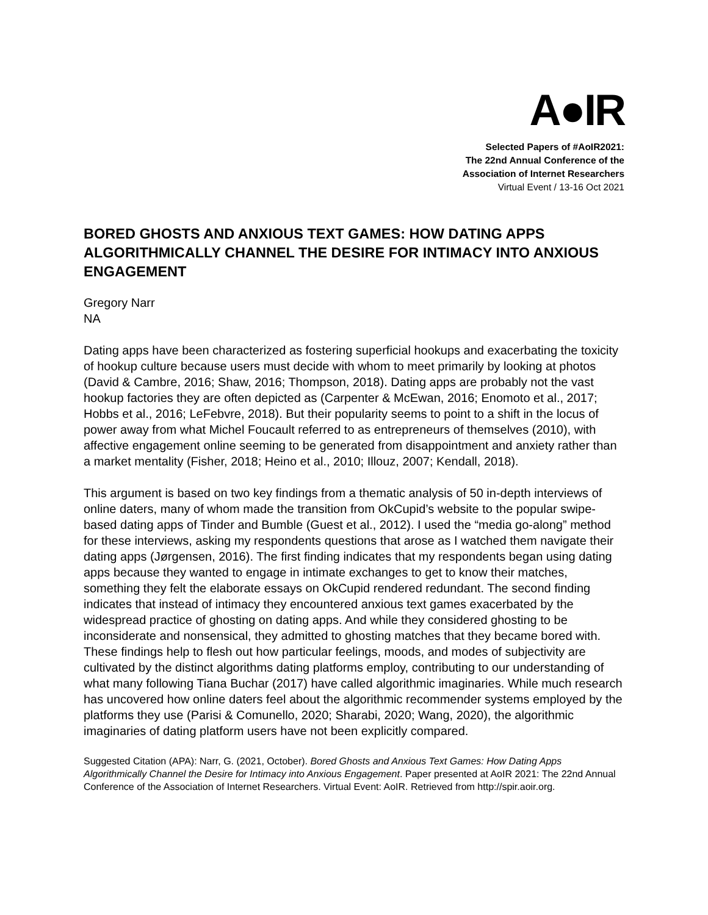A●IR
Selected Papers of #AoIR2021:
The 22nd Annual Conference of the
Association of Internet Researchers
Virtual Event / 13-16 Oct 2021
BORED GHOSTS AND ANXIOUS TEXT GAMES: HOW DATING APPS ALGORITHMICALLY CHANNEL THE DESIRE FOR INTIMACY INTO ANXIOUS ENGAGEMENT
Gregory Narr
NA
Dating apps have been characterized as fostering superficial hookups and exacerbating the toxicity of hookup culture because users must decide with whom to meet primarily by looking at photos (David & Cambre, 2016; Shaw, 2016; Thompson, 2018). Dating apps are probably not the vast hookup factories they are often depicted as (Carpenter & McEwan, 2016; Enomoto et al., 2017; Hobbs et al., 2016; LeFebvre, 2018). But their popularity seems to point to a shift in the locus of power away from what Michel Foucault referred to as entrepreneurs of themselves (2010), with affective engagement online seeming to be generated from disappointment and anxiety rather than a market mentality (Fisher, 2018; Heino et al., 2010; Illouz, 2007; Kendall, 2018).
This argument is based on two key findings from a thematic analysis of 50 in-depth interviews of online daters, many of whom made the transition from OkCupid’s website to the popular swipe-based dating apps of Tinder and Bumble (Guest et al., 2012). I used the “media go-along” method for these interviews, asking my respondents questions that arose as I watched them navigate their dating apps (Jørgensen, 2016). The first finding indicates that my respondents began using dating apps because they wanted to engage in intimate exchanges to get to know their matches, something they felt the elaborate essays on OkCupid rendered redundant. The second finding indicates that instead of intimacy they encountered anxious text games exacerbated by the widespread practice of ghosting on dating apps. And while they considered ghosting to be inconsiderate and nonsensical, they admitted to ghosting matches that they became bored with. These findings help to flesh out how particular feelings, moods, and modes of subjectivity are cultivated by the distinct algorithms dating platforms employ, contributing to our understanding of what many following Tiana Buchar (2017) have called algorithmic imaginaries. While much research has uncovered how online daters feel about the algorithmic recommender systems employed by the platforms they use (Parisi & Comunello, 2020; Sharabi, 2020; Wang, 2020), the algorithmic imaginaries of dating platform users have not been explicitly compared.
Suggested Citation (APA): Narr, G. (2021, October). Bored Ghosts and Anxious Text Games: How Dating Apps Algorithmically Channel the Desire for Intimacy into Anxious Engagement. Paper presented at AoIR 2021: The 22nd Annual Conference of the Association of Internet Researchers. Virtual Event: AoIR. Retrieved from http://spir.aoir.org.